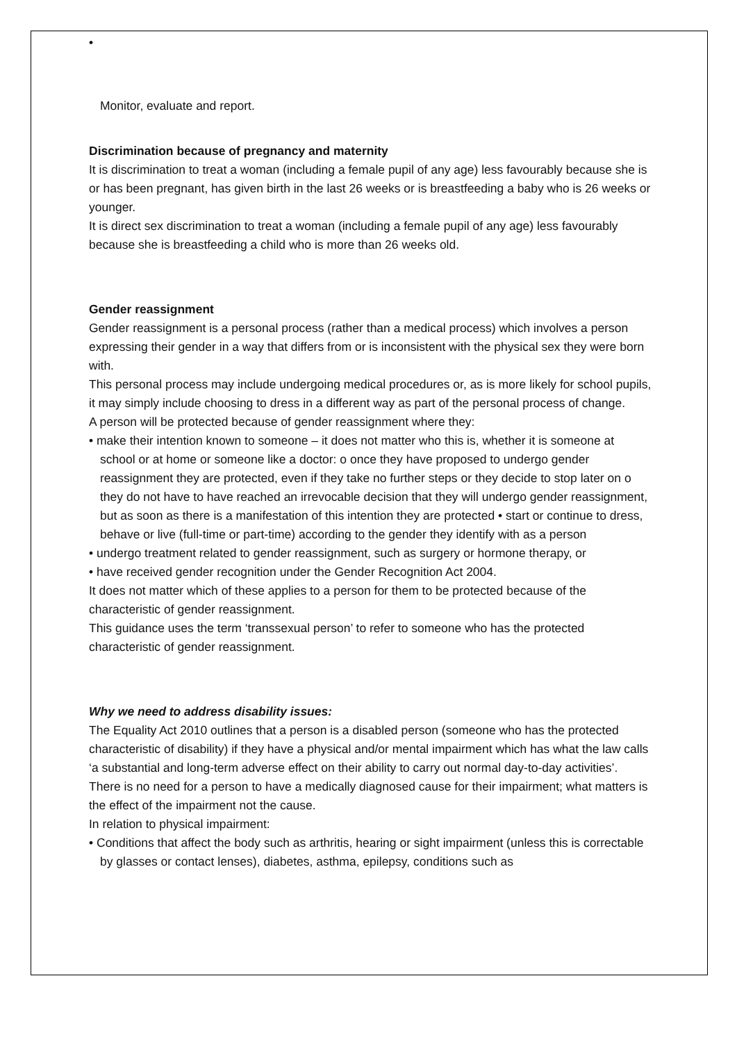•
Monitor, evaluate and report.
Discrimination because of pregnancy and maternity
It is discrimination to treat a woman (including a female pupil of any age) less favourably because she is or has been pregnant, has given birth in the last 26 weeks or is breastfeeding a baby who is 26 weeks or younger.
It is direct sex discrimination to treat a woman (including a female pupil of any age) less favourably because she is breastfeeding a child who is more than 26 weeks old.
Gender reassignment
Gender reassignment is a personal process (rather than a medical process) which involves a person expressing their gender in a way that differs from or is inconsistent with the physical sex they were born with.
This personal process may include undergoing medical procedures or, as is more likely for school pupils, it may simply include choosing to dress in a different way as part of the personal process of change.
A person will be protected because of gender reassignment where they:
• make their intention known to someone – it does not matter who this is, whether it is someone at school or at home or someone like a doctor: o once they have proposed to undergo gender reassignment they are protected, even if they take no further steps or they decide to stop later on o they do not have to have reached an irrevocable decision that they will undergo gender reassignment, but as soon as there is a manifestation of this intention they are protected • start or continue to dress, behave or live (full-time or part-time) according to the gender they identify with as a person
• undergo treatment related to gender reassignment, such as surgery or hormone therapy, or
• have received gender recognition under the Gender Recognition Act 2004.
It does not matter which of these applies to a person for them to be protected because of the characteristic of gender reassignment.
This guidance uses the term ‘transsexual person’ to refer to someone who has the protected characteristic of gender reassignment.
Why we need to address disability issues:
The Equality Act 2010 outlines that a person is a disabled person (someone who has the protected characteristic of disability) if they have a physical and/or mental impairment which has what the law calls ‘a substantial and long-term adverse effect on their ability to carry out normal day-to-day activities’. There is no need for a person to have a medically diagnosed cause for their impairment; what matters is the effect of the impairment not the cause.
In relation to physical impairment:
• Conditions that affect the body such as arthritis, hearing or sight impairment (unless this is correctable by glasses or contact lenses), diabetes, asthma, epilepsy, conditions such as